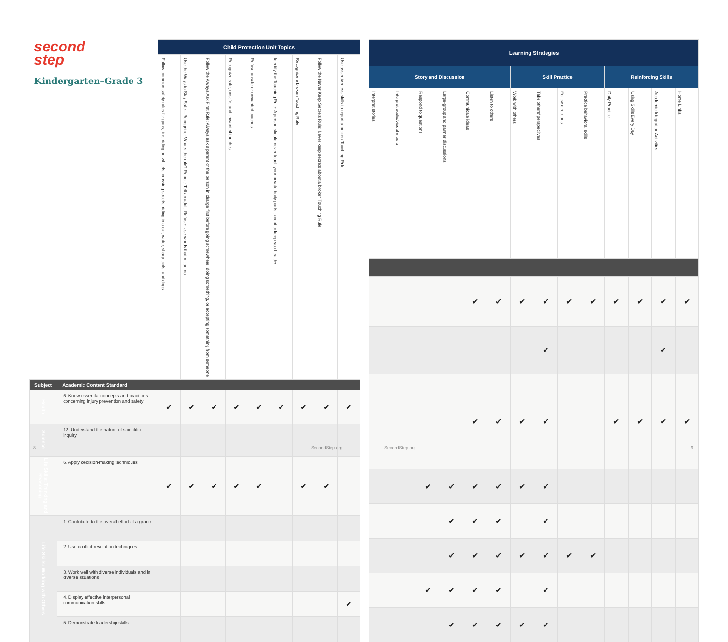| second step Kindergarten–Grade 3 | | Child Protection Unit Topics | | | | | | | | |
| | | Follow common safety rules for guns, fire, riding on wheels, crossing streets, riding in a car, water, sharp tools, and dogs | Use the Ways to Stay Safe—Recognize: What's the rule? Report: Tell an adult. Refuse: Use words that mean no. | Follow the Always Ask First Rule: Always ask a parent or the person in charge first before going somewhere, doing something, or accepting something from someone | Recognize safe, unsafe, and unwanted touches | Refuse unsafe or unwanted touches | Identify the Touching Rule: A person should never touch your private body parts except to keep you healthy | Recognize a broken Touching Rule | Follow the Never Keep Secrets Rule: Never keep secrets about a broken Touching Rule | Use assertiveness skills to report a broken Touching Rule |
| Subject | Academic Content Standard | | | | | | | | | |
| Health | 5. Know essential concepts and practices concerning injury prevention and safety | ✔ | ✔ | ✔ | ✔ | ✔ | ✔ | ✔ | ✔ | ✔ |
| Science | 12. Understand the nature of scientific inquiry | | | | | | | | | |
| Life Skills: Thinking and Reasoning | 6. Apply decision-making techniques | ✔ | ✔ | ✔ | ✔ | ✔ | | ✔ | ✔ | |
| Life Skills: Working with Others | 1. Contribute to the overall effort of a group | | | | | | | | | |
| | 2. Use conflict-resolution techniques | | | | | | | | | |
| | 3. Work well with diverse individuals and in diverse situations | | | | | | | | | |
| | 4. Display effective interpersonal communication skills | | | | | | | | | ✔ |
| | 5. Demonstrate leadership skills | | | | | | | | | |
| Learning Strategies | | | | | | | | | | | | | |
| --- | --- | --- | --- | --- | --- | --- | --- | --- | --- | --- | --- | --- | --- |
| Story and Discussion | | | | | | Skill Practice | | | | Reinforcing Skills | | | |
| Interpret stories | Interpret audio/visual media | Respond to questions | Large-group and partner discussions | Communicate ideas | Listen to others | Work with others | Take others' perspectives | Follow directions | Practice behavioral skills | Daily Practice | Using Skills Every Day | Academic Integration Activities | Home Links |
| | | | | ✔ | ✔ | ✔ | ✔ | ✔ | ✔ | ✔ | ✔ | ✔ | ✔ |
| | | | | | | | ✔ | | | | | ✔ | |
| | | | | ✔ | ✔ | ✔ | ✔ | | | ✔ | ✔ | ✔ | ✔ |
| | | ✔ | ✔ | ✔ | ✔ | ✔ | ✔ | | | | | | |
| | | | ✔ | ✔ | ✔ | | ✔ | | | | | | |
| | | | ✔ | ✔ | ✔ | ✔ | ✔ | ✔ | ✔ | | | | |
| | | ✔ | ✔ | ✔ | ✔ | | ✔ | | | | | | |
| | | | ✔ | ✔ | ✔ | ✔ | ✔ | | | | | | |
8 SecondStep.org SecondStep.org 9